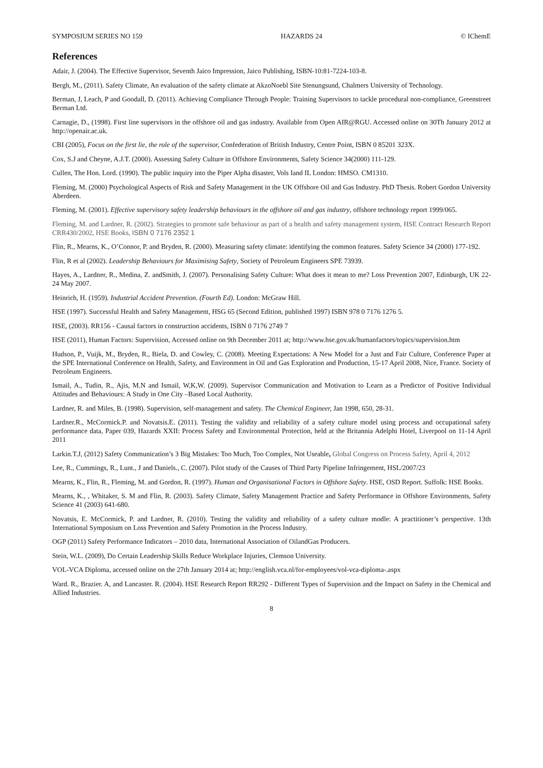SYMPOSIUM SERIES NO 159 HAZARDS 24 © IChemE
References
Adair, J. (2004). The Effective Supervisor, Seventh Jaico Impression, Jaico Publishing, ISBN-10:81-7224-103-8.
Bergh, M., (2011). Safety Climate, An evaluation of the safety climate at AkzoNoebl Site Stenungsund, Chalmers University of Technology.
Berman, J, Leach, P and Goodall, D. (2011). Achieving Compliance Through People: Training Supervisors to tackle procedural non-compliance, Greenstreet Berman Ltd.
Carnagie, D., (1998). First line supervisors in the offshore oil and gas industry. Available from Open AIR@RGU. Accessed online on 30Th January 2012 at http://openair.ac.uk.
CBI (2005), Focus on the first lie, the role of the supervisor, Confederation of British Industry, Centre Point, ISBN 0 85201 323X.
Cox, S.J and Cheyne, A.J.T. (2000). Assessing Safety Culture in Offshore Environments, Safety Science 34(2000) 111-129.
Cullen, The Hon. Lord. (1990). The public inquiry into the Piper Alpha disaster, Vols Iand IL London: HMSO. CM1310.
Fleming, M. (2000) Psychological Aspects of Risk and Safety Management in the UK Offshore Oil and Gas Industry. PhD Thesis. Robert Gordon University Aberdeen.
Fleming, M. (2001). Effective supervisory safety leadership behaviours in the offshore oil and gas industry, offshore technology report 1999/065.
Fleming, M. and Lardner, R. (2002). Strategies to promote safe behaviour as part of a health and safety management system, HSE Contract Research Report CRR430/2002, HSE Books, ISBN 0 7176 2352 1
Flin, R., Mearns, K., O’Connor, P. and Bryden, R. (2000). Measuring safety climate: identifying the common features. Safety Science 34 (2000) 177-192.
Flin, R et al (2002). Leadership Behaviours for Maximising Safety, Society of Petroleum Engineers SPE 73939.
Hayes, A., Lardner, R., Medina, Z. andSmith, J. (2007). Personalising Safety Culture: What does it mean to me? Loss Prevention 2007, Edinburgh, UK 22-24 May 2007.
Heinrich, H. (1959). Industrial Accident Prevention. (Fourth Ed). London: McGraw Hill.
HSE (1997). Successful Health and Safety Management, HSG 65 (Second Edition, published 1997) ISBN 978 0 7176 1276 5.
HSE, (2003). RR156 - Causal factors in construction accidents, ISBN 0 7176 2749 7
HSE (2011), Human Factors: Supervision, Accessed online on 9th December 2011 at; http://www.hse.gov.uk/humanfactors/topics/supervision.htm
Hudson, P., Vuijk, M., Bryden, R., Biela, D. and Cowley, C. (2008). Meeting Expectations: A New Model for a Just and Fair Culture, Conference Paper at the SPE International Conference on Health, Safety, and Environment in Oil and Gas Exploration and Production, 15-17 April 2008, Nice, France. Society of Petroleum Engineers.
Ismail, A., Tudin, R., Ajis, M.N and Ismail, W,K,W. (2009). Supervisor Communication and Motivation to Learn as a Predictor of Positive Individual Attitudes and Behaviours: A Study in One City –Based Local Authority.
Lardner, R. and Miles, B. (1998). Supervision, self-management and safety. The Chemical Engineer, Jan 1998, 650, 28-31.
Lardner.R., McCormick.P. and Novatsis.E. (2011). Testing the validity and reliability of a safety culture model using process and occupational safety performance data, Paper 039, Hazards XXII: Process Safety and Environmental Protection, held at the Britannia Adelphi Hotel, Liverpool on 11-14 April 2011
Larkin.T.J, (2012) Safety Communication’s 3 Big Mistakes: Too Much, Too Complex, Not Useable, Global Congress on Process Safety, April 4, 2012
Lee, R., Cummings, R., Lunt., J and Daniels., C. (2007). Pilot study of the Causes of Third Party Pipeline Infringement, HSL/2007/23
Mearns, K., Flin, R., Fleming, M. and Gordon, R. (1997). Human and Organisational Factors in Offshore Safety. HSE, OSD Report. Suffolk: HSE Books.
Mearns, K., , Whitaker, S. M and Flin, R. (2003). Safety Climate, Safety Management Practice and Safety Performance in Offshore Environments, Safety Science 41 (2003) 641-680.
Novatsis, E. McCormick, P. and Lardner, R. (2010). Testing the validity and reliability of a safety culture modle: A practitioner’s perspective. 13th International Symposium on Loss Prevention and Safety Promotion in the Process Industry.
OGP (2011) Safety Performance Indicators – 2010 data, International Association of OilandGas Producers.
Stein, W.L. (2009), Do Certain Leadership Skills Reduce Workplace Injuries, Clemson University.
VOL-VCA Diploma, accessed online on the 27th January 2014 at; http://english.vca.nl/for-employees/vol-vca-diploma-.aspx
Ward. R., Brazier. A, and Lancaster. R. (2004). HSE Research Report RR292 - Different Types of Supervision and the Impact on Safety in the Chemical and Allied Industries.
8